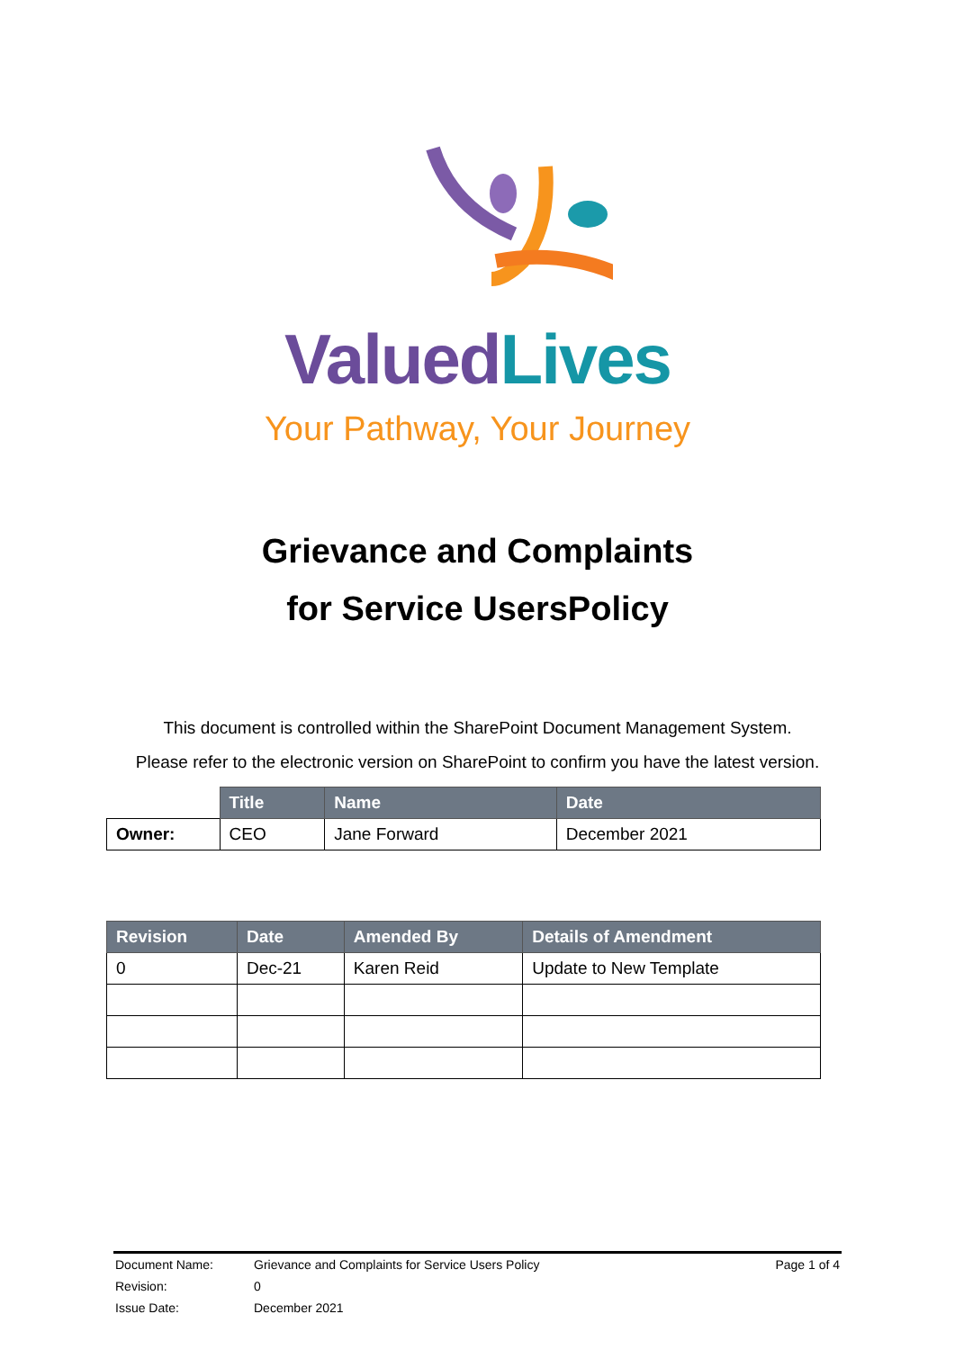Valued Lives
Your Pathway, Your Journey
Grievance and Complaints
for Service UsersPolicy
This document is controlled within the SharePoint Document Management System.
Please refer to the electronic version on SharePoint to confirm you have the latest version.
| | Title | Name | Date |
| Owner: | CEO | Jane Forward | December 2021 |
| Revision | Date | Amended By | Details of Amendment |
| --- | --- | --- | --- |
| 0 | Dec-21 | Karen Reid | Update to New Template |
| Document Name: | Grievance and Complaints for Service Users Policy | Page 1 of 4 |
| Revision: | 0 | |
| Issue Date: | December 2021 | |